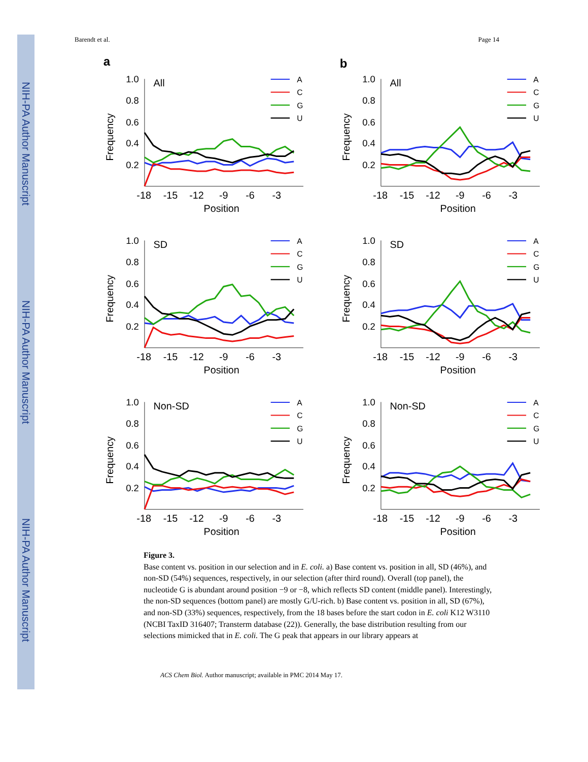NIH-PA Author Manuscript
NIH-PA Author Manuscript
NIH-PA Author Manuscript
Barendt et al. Page 14
a
1.0
0.8
0.6
0.4
0.2
All
-18
-15
-12
-9
-6
-3
Position
Frequency
A
C
G
U
b
1.0
0.8
0.6
0.4
0.2
All
-18
-15
-12
-9
-6
-3
Position
Frequency
A
C
G
U
1.0
0.8
0.6
0.4
0.2
SD
-18
-15
-12
-9
-6
-3
Position
Frequency
A
C
G
U
1.0
0.8
0.6
0.4
0.2
SD
-18
-15
-12
-9
-6
-3
Position
Frequency
A
C
G
U
1.0
0.8
0.6
0.4
0.2
Non-SD
-18
-15
-12
-9
-6
-3
Position
Frequency
A
C
G
U
1.0
0.8
0.6
0.4
0.2
Non-SD
-18
-15
-12
-9
-6
-3
Position
Frequency
A
C
G
U
Figure 3.
Base content vs. position in our selection and in E. coli. a) Base content vs. position in all, SD (46%), and non-SD (54%) sequences, respectively, in our selection (after third round). Overall (top panel), the nucleotide G is abundant around position −9 or −8, which reflects SD content (middle panel). Interestingly, the non-SD sequences (bottom panel) are mostly G/U-rich. b) Base content vs. position in all, SD (67%), and non-SD (33%) sequences, respectively, from the 18 bases before the start codon in E. coli K12 W3110 (NCBI TaxID 316407; Transterm database (22)). Generally, the base distribution resulting from our selections mimicked that in E. coli. The G peak that appears in our library appears at
ACS Chem Biol. Author manuscript; available in PMC 2014 May 17.